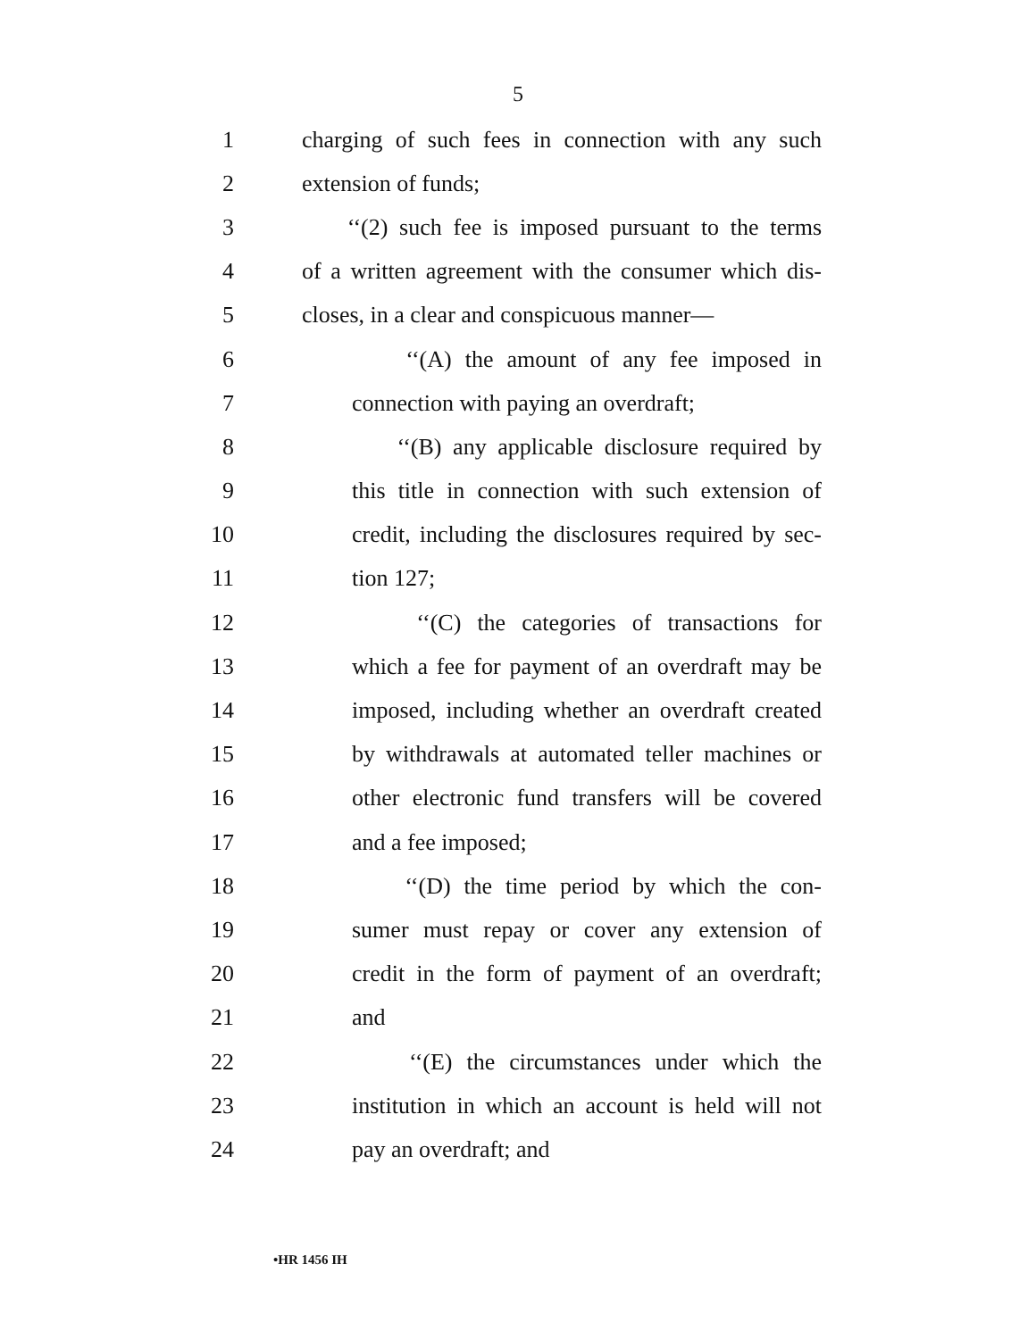5
1 charging of such fees in connection with any such
2 extension of funds;
3 ‘‘(2) such fee is imposed pursuant to the terms
4 of a written agreement with the consumer which dis-
5 closes, in a clear and conspicuous manner—
6 ‘‘(A) the amount of any fee imposed in
7 connection with paying an overdraft;
8 ‘‘(B) any applicable disclosure required by
9 this title in connection with such extension of
10 credit, including the disclosures required by sec-
11 tion 127;
12 ‘‘(C) the categories of transactions for
13 which a fee for payment of an overdraft may be
14 imposed, including whether an overdraft created
15 by withdrawals at automated teller machines or
16 other electronic fund transfers will be covered
17 and a fee imposed;
18 ‘‘(D) the time period by which the con-
19 sumer must repay or cover any extension of
20 credit in the form of payment of an overdraft;
21 and
22 ‘‘(E) the circumstances under which the
23 institution in which an account is held will not
24 pay an overdraft; and
•HR 1456 IH